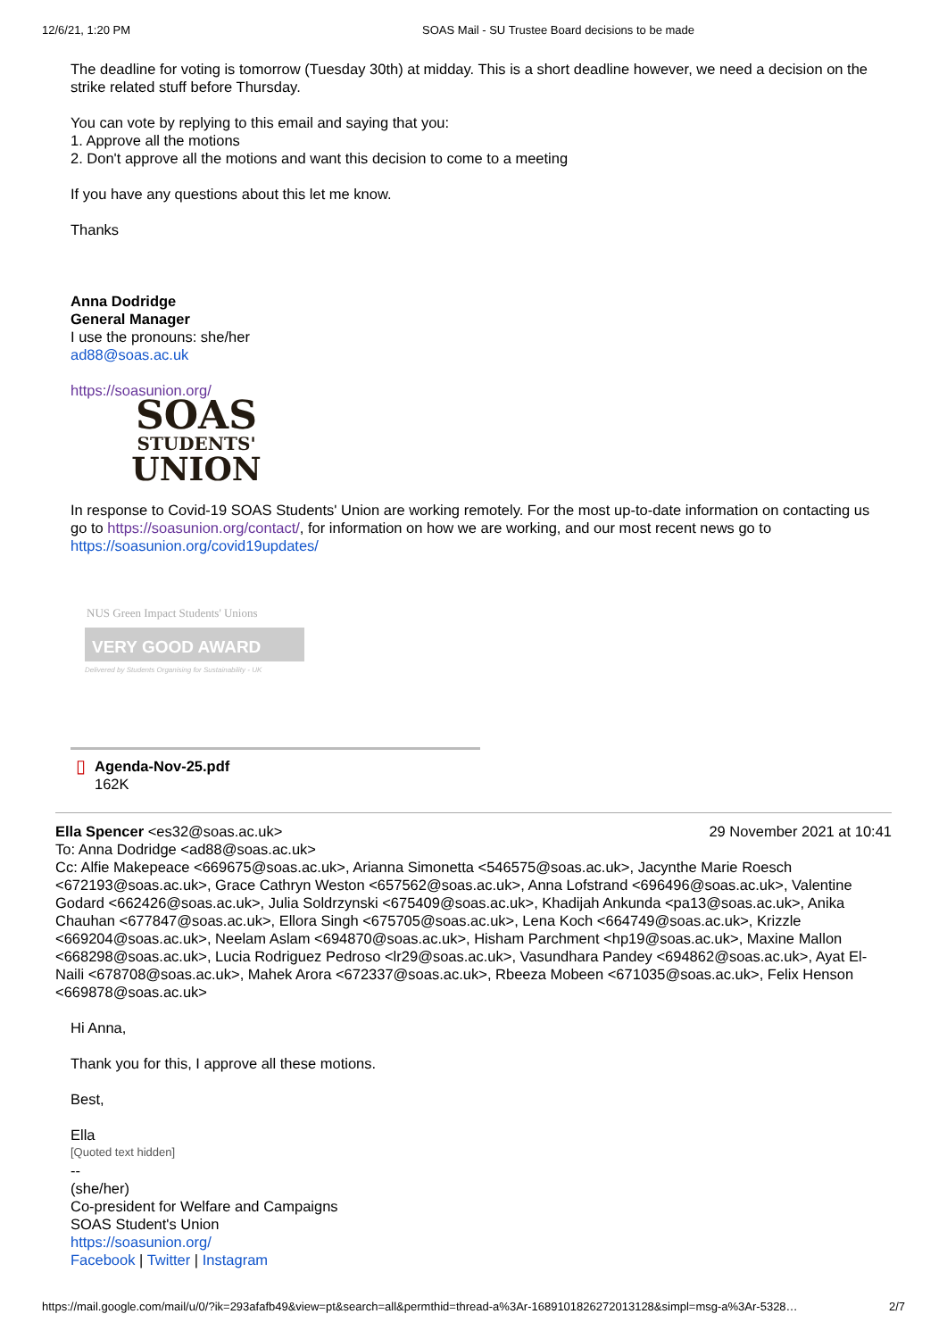12/6/21, 1:20 PM SOAS Mail - SU Trustee Board decisions to be made
The deadline for voting is tomorrow (Tuesday 30th) at midday. This is a short deadline however, we need a decision on the strike related stuff before Thursday.
You can vote by replying to this email and saying that you:
1. Approve all the motions
2. Don't approve all the motions and want this decision to come to a meeting
If you have any questions about this let me know.
Thanks
Anna Dodridge
General Manager
I use the pronouns: she/her
ad88@soas.ac.uk
https://soasunion.org/
SOAS
STUDENTS'
UNION
In response to Covid-19 SOAS Students' Union are working remotely. For the most up-to-date information on contacting us go to https://soasunion.org/contact/, for information on how we are working, and our most recent news go to https://soasunion.org/covid19updates/
NUS Green Impact Students' Unions
VERY GOOD AWARD
Delivered by Students Organising for Sustainability - UK
▯
Agenda-Nov-25.pdf
162K
Ella Spencer <es32@soas.ac.uk> 29 November 2021 at 10:41
To: Anna Dodridge <ad88@soas.ac.uk>
Cc: Alfie Makepeace <669675@soas.ac.uk>, Arianna Simonetta <546575@soas.ac.uk>, Jacynthe Marie Roesch <672193@soas.ac.uk>, Grace Cathryn Weston <657562@soas.ac.uk>, Anna Lofstrand <696496@soas.ac.uk>, Valentine Godard <662426@soas.ac.uk>, Julia Soldrzynski <675409@soas.ac.uk>, Khadijah Ankunda <pa13@soas.ac.uk>, Anika Chauhan <677847@soas.ac.uk>, Ellora Singh <675705@soas.ac.uk>, Lena Koch <664749@soas.ac.uk>, Krizzle <669204@soas.ac.uk>, Neelam Aslam <694870@soas.ac.uk>, Hisham Parchment <hp19@soas.ac.uk>, Maxine Mallon <668298@soas.ac.uk>, Lucia Rodriguez Pedroso <lr29@soas.ac.uk>, Vasundhara Pandey <694862@soas.ac.uk>, Ayat El-Naili <678708@soas.ac.uk>, Mahek Arora <672337@soas.ac.uk>, Rbeeza Mobeen <671035@soas.ac.uk>, Felix Henson <669878@soas.ac.uk>
Hi Anna,
Thank you for this, I approve all these motions.
Best,
Ella
[Quoted text hidden]
--
(she/her)
Co-president for Welfare and Campaigns
SOAS Student's Union
https://soasunion.org/
Facebook | Twitter | Instagram
https://mail.google.com/mail/u/0/?ik=293afafb49&view=pt&search=all&permthid=thread-a%3Ar-1689101826272013128&simpl=msg-a%3Ar-5328… 2/7